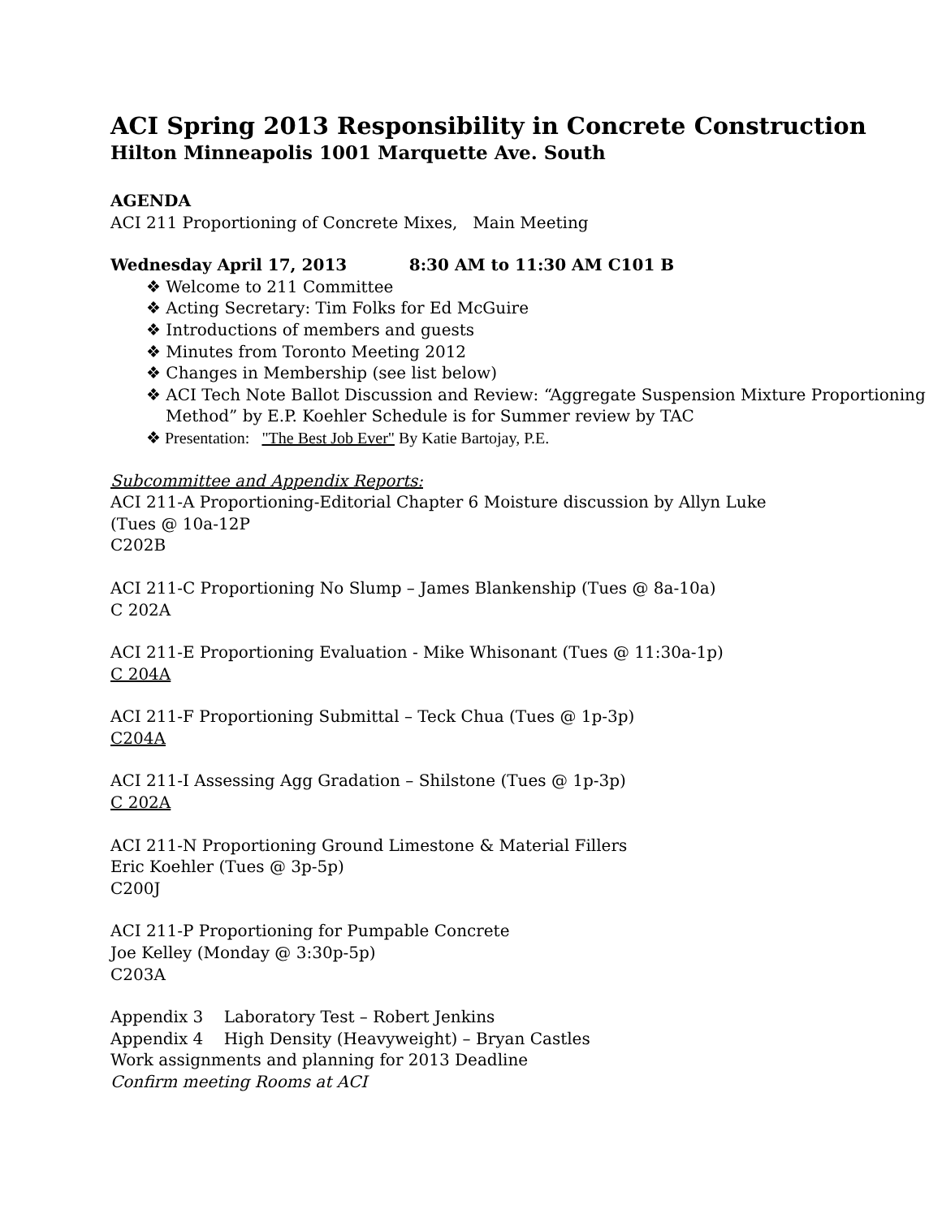ACI Spring 2013 Responsibility in Concrete Construction
Hilton Minneapolis 1001 Marquette Ave. South
AGENDA
ACI 211 Proportioning of Concrete Mixes, Main Meeting
Wednesday April 17, 2013 8:30 AM to 11:30 AM C101 B
❖ Welcome to 211 Committee
❖ Acting Secretary: Tim Folks for Ed McGuire
❖ Introductions of members and guests
❖ Minutes from Toronto Meeting 2012
❖ Changes in Membership (see list below)
❖ ACI Tech Note Ballot Discussion and Review: “Aggregate Suspension Mixture Proportioning Method” by E.P. Koehler Schedule is for Summer review by TAC
❖ Presentation: "The Best Job Ever" By Katie Bartojay, P.E.
Subcommittee and Appendix Reports:
ACI 211-A Proportioning-Editorial Chapter 6 Moisture discussion by Allyn Luke
(Tues @ 10a-12P
C202B
ACI 211-C Proportioning No Slump – James Blankenship (Tues @ 8a-10a)
C 202A
ACI 211-E Proportioning Evaluation - Mike Whisonant (Tues @ 11:30a-1p)
C 204A
ACI 211-F Proportioning Submittal – Teck Chua (Tues @ 1p-3p)
C204A
ACI 211-I Assessing Agg Gradation – Shilstone (Tues @ 1p-3p)
C 202A
ACI 211-N Proportioning Ground Limestone & Material Fillers
Eric Koehler (Tues @ 3p-5p)
C200J
ACI 211-P Proportioning for Pumpable Concrete
Joe Kelley (Monday @ 3:30p-5p)
C203A
Appendix 3 Laboratory Test – Robert Jenkins
Appendix 4 High Density (Heavyweight) – Bryan Castles
Work assignments and planning for 2013 Deadline
Confirm meeting Rooms at ACI